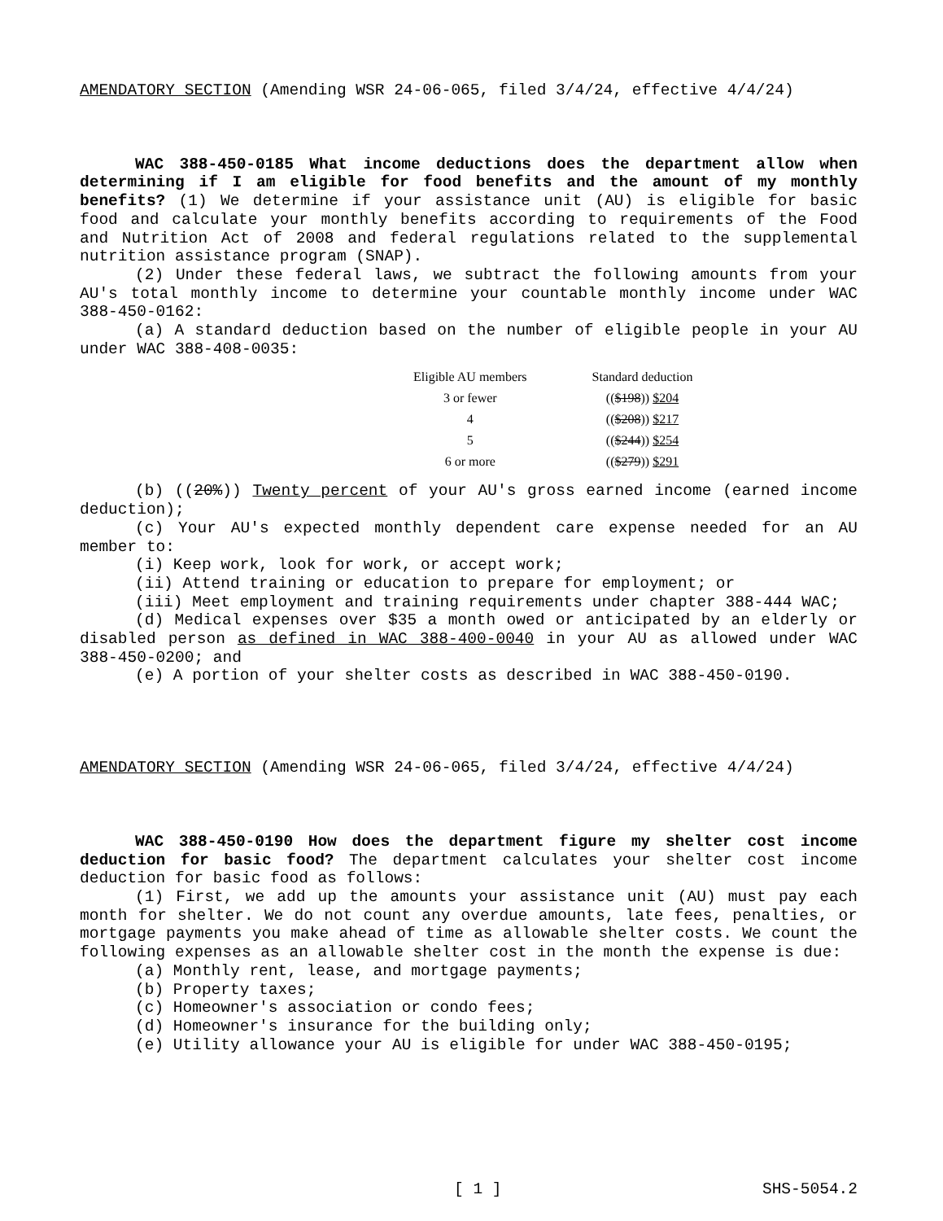AMENDATORY SECTION (Amending WSR 24-06-065, filed 3/4/24, effective 4/4/24)
WAC 388-450-0185 What income deductions does the department allow when determining if I am eligible for food benefits and the amount of my monthly benefits? (1) We determine if your assistance unit (AU) is eligible for basic food and calculate your monthly benefits according to requirements of the Food and Nutrition Act of 2008 and federal regulations related to the supplemental nutrition assistance program (SNAP).
(2) Under these federal laws, we subtract the following amounts from your AU's total monthly income to determine your countable monthly income under WAC 388-450-0162:
(a) A standard deduction based on the number of eligible people in your AU under WAC 388-408-0035:
| Eligible AU members | Standard deduction |
| --- | --- |
| 3 or fewer | (( $198 )) $204 |
| 4 | (( $208 )) $217 |
| 5 | (( $244 )) $254 |
| 6 or more | (( $279 )) $291 |
(b) ((20%)) Twenty percent of your AU's gross earned income (earned income deduction);
(c) Your AU's expected monthly dependent care expense needed for an AU member to:
(i) Keep work, look for work, or accept work;
(ii) Attend training or education to prepare for employment; or
(iii) Meet employment and training requirements under chapter 388-444 WAC;
(d) Medical expenses over $35 a month owed or anticipated by an elderly or disabled person as defined in WAC 388-400-0040 in your AU as allowed under WAC 388-450-0200; and
(e) A portion of your shelter costs as described in WAC 388-450-0190.
AMENDATORY SECTION (Amending WSR 24-06-065, filed 3/4/24, effective 4/4/24)
WAC 388-450-0190 How does the department figure my shelter cost income deduction for basic food? The department calculates your shelter cost income deduction for basic food as follows:
(1) First, we add up the amounts your assistance unit (AU) must pay each month for shelter. We do not count any overdue amounts, late fees, penalties, or mortgage payments you make ahead of time as allowable shelter costs. We count the following expenses as an allowable shelter cost in the month the expense is due:
(a) Monthly rent, lease, and mortgage payments;
(b) Property taxes;
(c) Homeowner's association or condo fees;
(d) Homeowner's insurance for the building only;
(e) Utility allowance your AU is eligible for under WAC 388-450-0195;
[ 1 ] SHS-5054.2